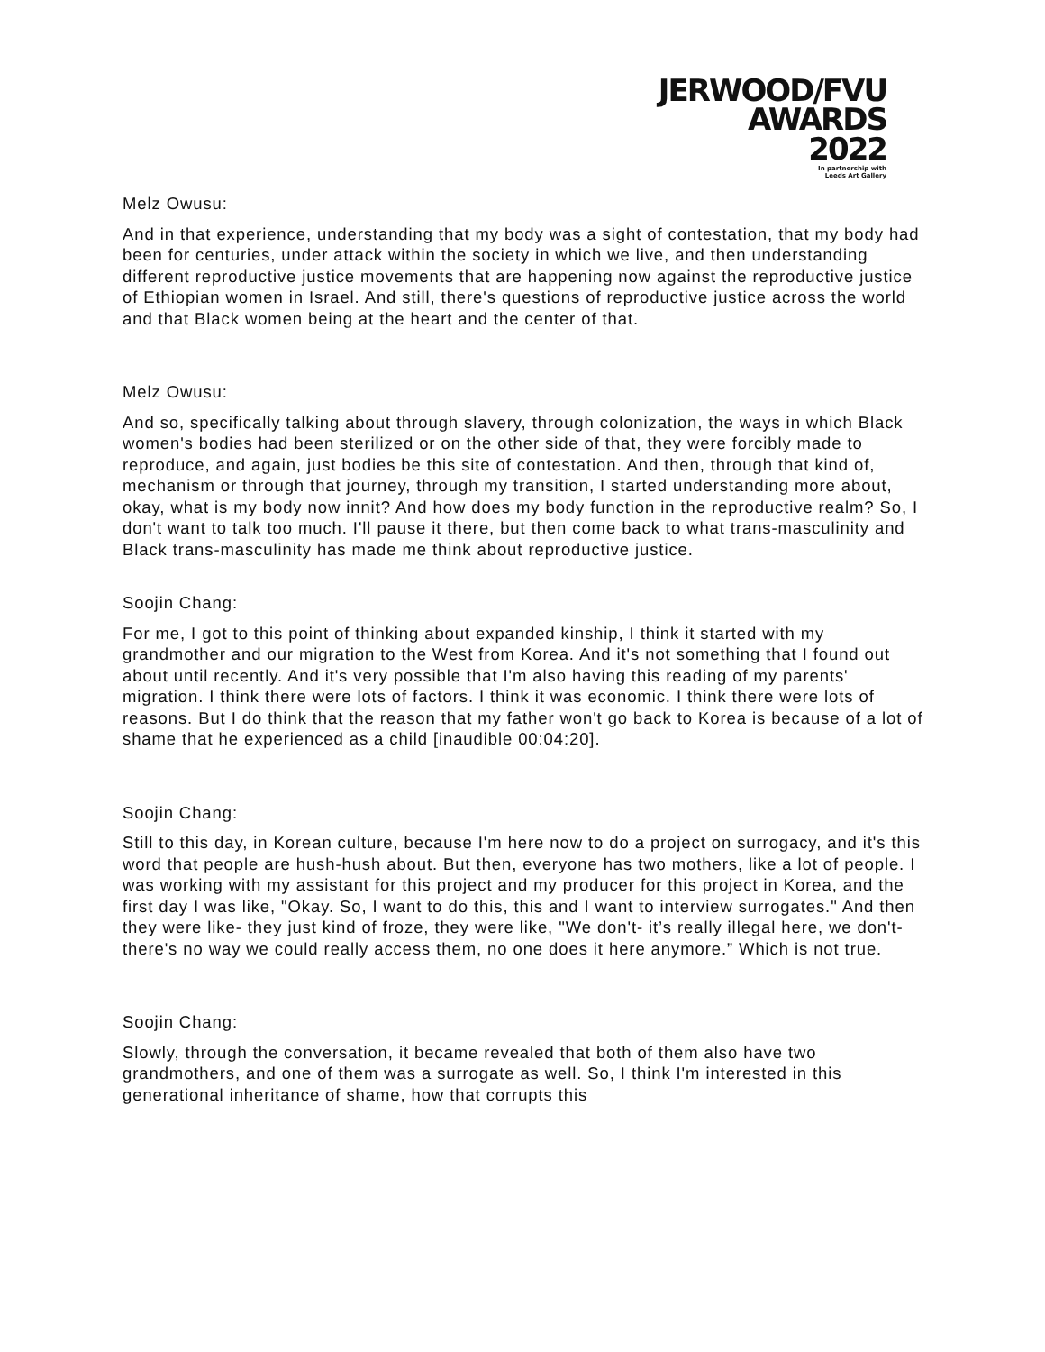JERWOOD/FVU
AWARDS
2022
In partnership with
Leeds Art Gallery
Melz Owusu:
And in that experience, understanding that my body was a sight of contestation, that my body had been for centuries, under attack within the society in which we live, and then understanding different reproductive justice movements that are happening now against the reproductive justice of Ethiopian women in Israel. And still, there's questions of reproductive justice across the world and that Black women being at the heart and the center of that.
Melz Owusu:
And so, specifically talking about through slavery, through colonization, the ways in which Black women's bodies had been sterilized or on the other side of that, they were forcibly made to reproduce, and again, just bodies be this site of contestation. And then, through that kind of, mechanism or through that journey, through my transition, I started understanding more about, okay, what is my body now innit? And how does my body function in the reproductive realm? So, I don't want to talk too much. I'll pause it there, but then come back to what trans-masculinity and Black trans-masculinity has made me think about reproductive justice.
Soojin Chang:
For me, I got to this point of thinking about expanded kinship, I think it started with my grandmother and our migration to the West from Korea. And it's not something that I found out about until recently. And it's very possible that I'm also having this reading of my parents' migration. I think there were lots of factors. I think it was economic. I think there were lots of reasons. But I do think that the reason that my father won't go back to Korea is because of a lot of shame that he experienced as a child [inaudible 00:04:20].
Soojin Chang:
Still to this day, in Korean culture, because I'm here now to do a project on surrogacy, and it's this word that people are hush-hush about. But then, everyone has two mothers, like a lot of people. I was working with my assistant for this project and my producer for this project in Korea, and the first day I was like, "Okay. So, I want to do this, this and I want to interview surrogates." And then they were like- they just kind of froze, they were like, "We don't- it’s really illegal here, we don't- there's no way we could really access them, no one does it here anymore.” Which is not true.
Soojin Chang:
Slowly, through the conversation, it became revealed that both of them also have two grandmothers, and one of them was a surrogate as well. So, I think I'm interested in this generational inheritance of shame, how that corrupts this